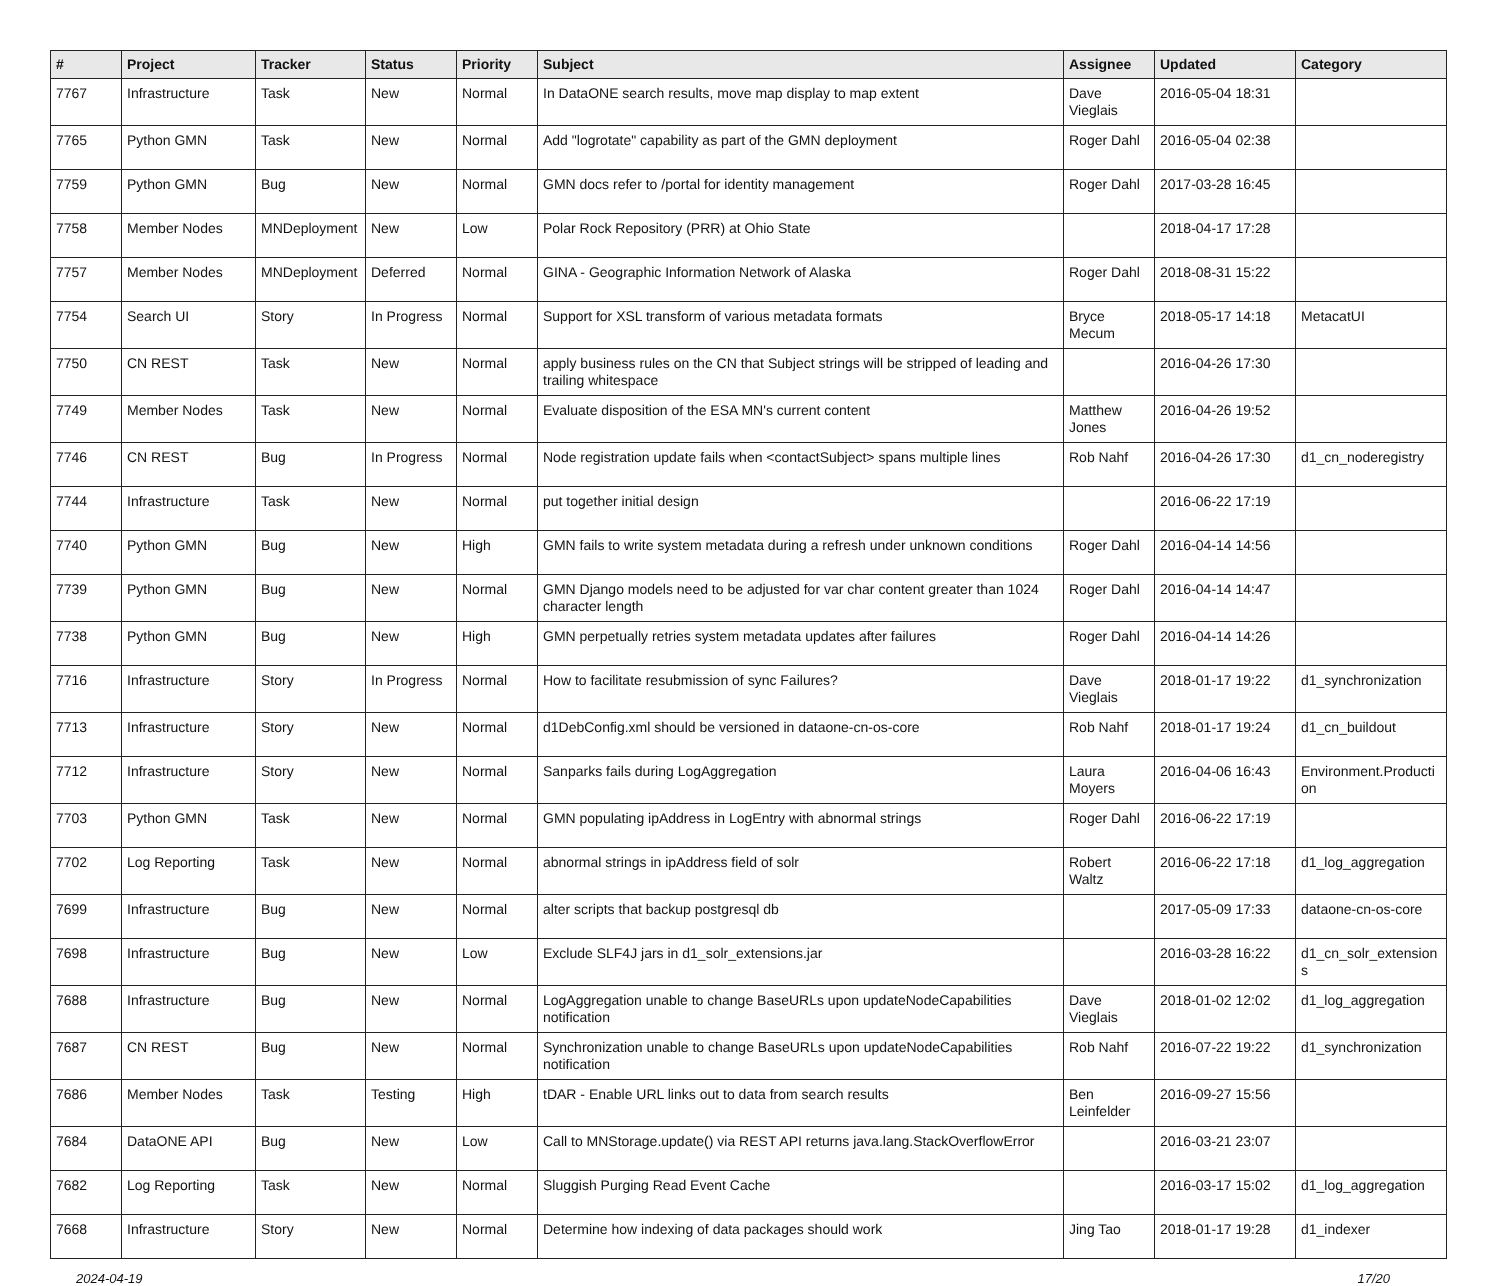| # | Project | Tracker | Status | Priority | Subject | Assignee | Updated | Category |
| --- | --- | --- | --- | --- | --- | --- | --- | --- |
| 7767 | Infrastructure | Task | New | Normal | In DataONE search results, move map display to map extent | Dave Vieglais | 2016-05-04 18:31 | |
| 7765 | Python GMN | Task | New | Normal | Add "logrotate" capability as part of the GMN deployment | Roger Dahl | 2016-05-04 02:38 | |
| 7759 | Python GMN | Bug | New | Normal | GMN docs refer to /portal for identity management | Roger Dahl | 2017-03-28 16:45 | |
| 7758 | Member Nodes | MNDeployment | New | Low | Polar Rock Repository (PRR) at Ohio State | | 2018-04-17 17:28 | |
| 7757 | Member Nodes | MNDeployment | Deferred | Normal | GINA - Geographic Information Network of Alaska | Roger Dahl | 2018-08-31 15:22 | |
| 7754 | Search UI | Story | In Progress | Normal | Support for XSL transform of various metadata formats | Bryce Mecum | 2018-05-17 14:18 | MetacatUI |
| 7750 | CN REST | Task | New | Normal | apply business rules on the CN that Subject strings will be stripped of leading and trailing whitespace | | 2016-04-26 17:30 | |
| 7749 | Member Nodes | Task | New | Normal | Evaluate disposition of the ESA MN's current content | Matthew Jones | 2016-04-26 19:52 | |
| 7746 | CN REST | Bug | In Progress | Normal | Node registration update fails when <contactSubject> spans multiple lines | Rob Nahf | 2016-04-26 17:30 | d1_cn_noderegistry |
| 7744 | Infrastructure | Task | New | Normal | put together initial design | | 2016-06-22 17:19 | |
| 7740 | Python GMN | Bug | New | High | GMN fails to write system metadata during a refresh under unknown conditions | Roger Dahl | 2016-04-14 14:56 | |
| 7739 | Python GMN | Bug | New | Normal | GMN Django models need to be adjusted for var char content greater than 1024 character length | Roger Dahl | 2016-04-14 14:47 | |
| 7738 | Python GMN | Bug | New | High | GMN perpetually retries system metadata updates after failures | Roger Dahl | 2016-04-14 14:26 | |
| 7716 | Infrastructure | Story | In Progress | Normal | How to facilitate resubmission of sync Failures? | Dave Vieglais | 2018-01-17 19:22 | d1_synchronization |
| 7713 | Infrastructure | Story | New | Normal | d1DebConfig.xml should be versioned in dataone-cn-os-core | Rob Nahf | 2018-01-17 19:24 | d1_cn_buildout |
| 7712 | Infrastructure | Story | New | Normal | Sanparks fails during LogAggregation | Laura Moyers | 2016-04-06 16:43 | Environment.Producti on |
| 7703 | Python GMN | Task | New | Normal | GMN populating ipAddress in LogEntry with abnormal strings | Roger Dahl | 2016-06-22 17:19 | |
| 7702 | Log Reporting | Task | New | Normal | abnormal strings in ipAddress field of solr | Robert Waltz | 2016-06-22 17:18 | d1_log_aggregation |
| 7699 | Infrastructure | Bug | New | Normal | alter scripts that backup postgresql db | | 2017-05-09 17:33 | dataone-cn-os-core |
| 7698 | Infrastructure | Bug | New | Low | Exclude SLF4J jars in d1_solr_extensions.jar | | 2016-03-28 16:22 | d1_cn_solr_extension s |
| 7688 | Infrastructure | Bug | New | Normal | LogAggregation unable to change BaseURLs upon updateNodeCapabilities notification | Dave Vieglais | 2018-01-02 12:02 | d1_log_aggregation |
| 7687 | CN REST | Bug | New | Normal | Synchronization unable to change BaseURLs upon updateNodeCapabilities notification | Rob Nahf | 2016-07-22 19:22 | d1_synchronization |
| 7686 | Member Nodes | Task | Testing | High | tDAR - Enable URL links out to data from search results | Ben Leinfelder | 2016-09-27 15:56 | |
| 7684 | DataONE API | Bug | New | Low | Call to MNStorage.update() via REST API returns java.lang.StackOverflowError | | 2016-03-21 23:07 | |
| 7682 | Log Reporting | Task | New | Normal | Sluggish Purging Read Event Cache | | 2016-03-17 15:02 | d1_log_aggregation |
| 7668 | Infrastructure | Story | New | Normal | Determine how indexing of data packages should work | Jing Tao | 2018-01-17 19:28 | d1_indexer |
2024-04-19 17/20